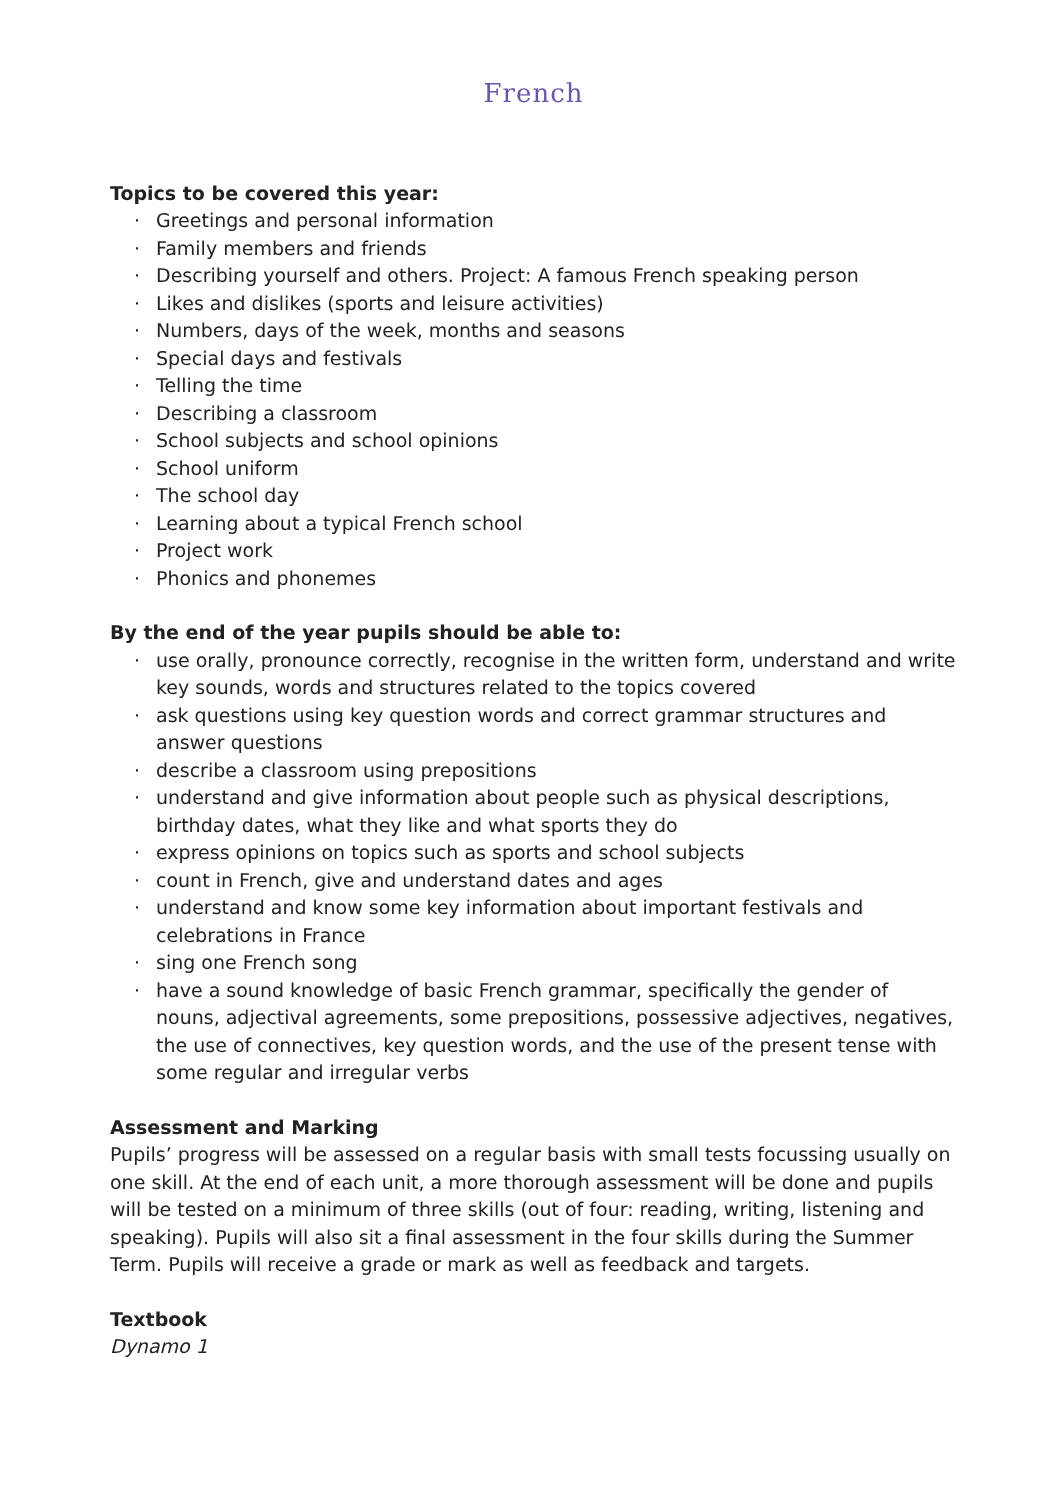French
Topics to be covered this year:
· Greetings and personal information
· Family members and friends
· Describing yourself and others. Project: A famous French speaking person
· Likes and dislikes (sports and leisure activities)
· Numbers, days of the week, months and seasons
· Special days and festivals
· Telling the time
· Describing a classroom
· School subjects and school opinions
· School uniform
· The school day
· Learning about a typical French school
· Project work
· Phonics and phonemes
By the end of the year pupils should be able to:
· use orally, pronounce correctly, recognise in the written form, understand and write key sounds, words and structures related to the topics covered
· ask questions using key question words and correct grammar structures and answer questions
· describe a classroom using prepositions
· understand and give information about people such as physical descriptions, birthday dates, what they like and what sports they do
· express opinions on topics such as sports and school subjects
· count in French, give and understand dates and ages
· understand and know some key information about important festivals and celebrations in France
· sing one French song
· have a sound knowledge of basic French grammar, specifically the gender of nouns, adjectival agreements, some prepositions, possessive adjectives, negatives, the use of connectives, key question words, and the use of the present tense with some regular and irregular verbs
Assessment and Marking
Pupils’ progress will be assessed on a regular basis with small tests focussing usually on one skill. At the end of each unit, a more thorough assessment will be done and pupils will be tested on a minimum of three skills (out of four: reading, writing, listening and speaking). Pupils will also sit a final assessment in the four skills during the Summer Term. Pupils will receive a grade or mark as well as feedback and targets.
Textbook
Dynamo 1